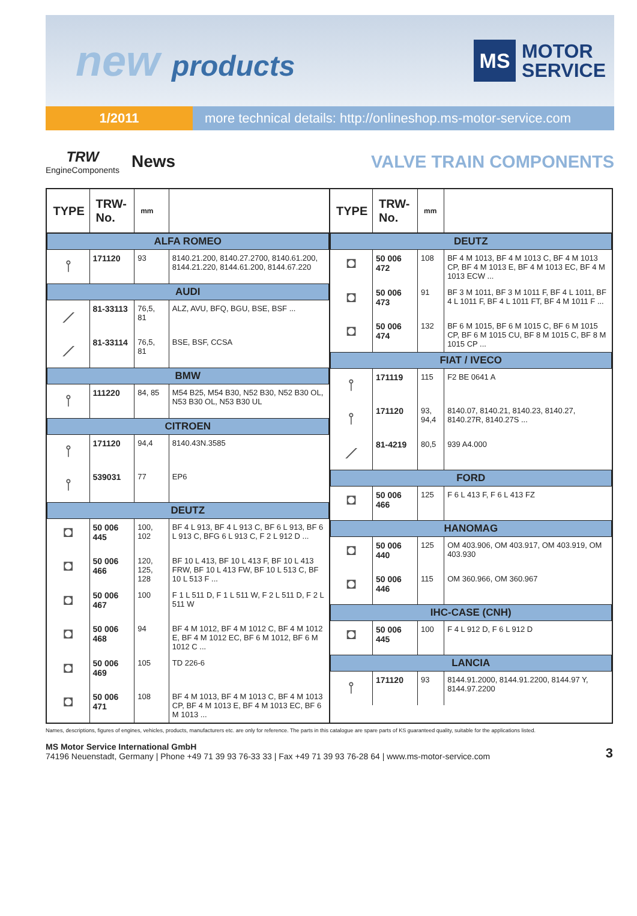new products
MS
MOTOR
SERVICE
1/2011 more technical details: http://onlineshop.ms-motor-service.com
TRW
EngineComponents
News
VALVE TRAIN COMPONENTS
| TYPE | TRW-No. | mm | |
| --- | --- | --- | --- |
| ALFA ROMEO | | | |
| ⫯ | 171120 | 93 | 8140.21.200, 8140.27.2700, 8140.61.200, 8144.21.220, 8144.61.200, 8144.67.220 |
| AUDI | | | |
| ⟋ | 81-33113 | 76,5, 81 | ALZ, AVU, BFQ, BGU, BSE, BSF ... |
| ⟋ | 81-33114 | 76,5, 81 | BSE, BSF, CCSA |
| BMW | | | |
| ⫯ | 111220 | 84, 85 | M54 B25, M54 B30, N52 B30, N52 B30 OL, N53 B30 OL, N53 B30 UL |
| CITROEN | | | |
| ⫯ | 171120 | 94,4 | 8140.43N.3585 |
| ⫯ | 539031 | 77 | EP6 |
| DEUTZ | | | |
| ◘ | 50 006 445 | 100, 102 | BF 4 L 913, BF 4 L 913 C, BF 6 L 913, BF 6 L 913 C, BFG 6 L 913 C, F 2 L 912 D ... |
| ◘ | 50 006 466 | 120, 125, 128 | BF 10 L 413, BF 10 L 413 F, BF 10 L 413 FRW, BF 10 L 413 FW, BF 10 L 513 C, BF 10 L 513 F ... |
| ◘ | 50 006 467 | 100 | F 1 L 511 D, F 1 L 511 W, F 2 L 511 D, F 2 L 511 W |
| ◘ | 50 006 468 | 94 | BF 4 M 1012, BF 4 M 1012 C, BF 4 M 1012 E, BF 4 M 1012 EC, BF 6 M 1012, BF 6 M 1012 C ... |
| ◘ | 50 006 469 | 105 | TD 226-6 |
| ◘ | 50 006 471 | 108 | BF 4 M 1013, BF 4 M 1013 C, BF 4 M 1013 CP, BF 4 M 1013 E, BF 4 M 1013 EC, BF 6 M 1013 ... |
| TYPE | TRW-No. | mm | |
| --- | --- | --- | --- |
| DEUTZ | | | |
| ◘ | 50 006 472 | 108 | BF 4 M 1013, BF 4 M 1013 C, BF 4 M 1013 CP, BF 4 M 1013 E, BF 4 M 1013 EC, BF 4 M 1013 ECW ... |
| ◘ | 50 006 473 | 91 | BF 3 M 1011, BF 3 M 1011 F, BF 4 L 1011, BF 4 L 1011 F, BF 4 L 1011 FT, BF 4 M 1011 F ... |
| ◘ | 50 006 474 | 132 | BF 6 M 1015, BF 6 M 1015 C, BF 6 M 1015 CP, BF 6 M 1015 CU, BF 8 M 1015 C, BF 8 M 1015 CP ... |
| FIAT / IVECO | | | |
| ⫯ | 171119 | 115 | F2 BE 0641 A |
| ⫯ | 171120 | 93, 94,4 | 8140.07, 8140.21, 8140.23, 8140.27, 8140.27R, 8140.27S ... |
| ⟋ | 81-4219 | 80,5 | 939 A4.000 |
| FORD | | | |
| ◘ | 50 006 466 | 125 | F 6 L 413 F, F 6 L 413 FZ |
| HANOMAG | | | |
| ◘ | 50 006 440 | 125 | OM 403.906, OM 403.917, OM 403.919, OM 403.930 |
| ◘ | 50 006 446 | 115 | OM 360.966, OM 360.967 |
| IHC-CASE (CNH) | | | |
| ◘ | 50 006 445 | 100 | F 4 L 912 D, F 6 L 912 D |
| LANCIA | | | |
| ⫯ | 171120 | 93 | 8144.91.2000, 8144.91.2200, 8144.97 Y, 8144.97.2200 |
Names, descriptions, figures of engines, vehicles, products, manufacturers etc. are only for reference. The parts in this catalogue are spare parts of KS guaranteed quality, suitable for the applications listed.
MS Motor Service International GmbH
74196 Neuenstadt, Germany | Phone +49 71 39 93 76-33 33 | Fax +49 71 39 93 76-28 64 | www.ms-motor-service.com
3